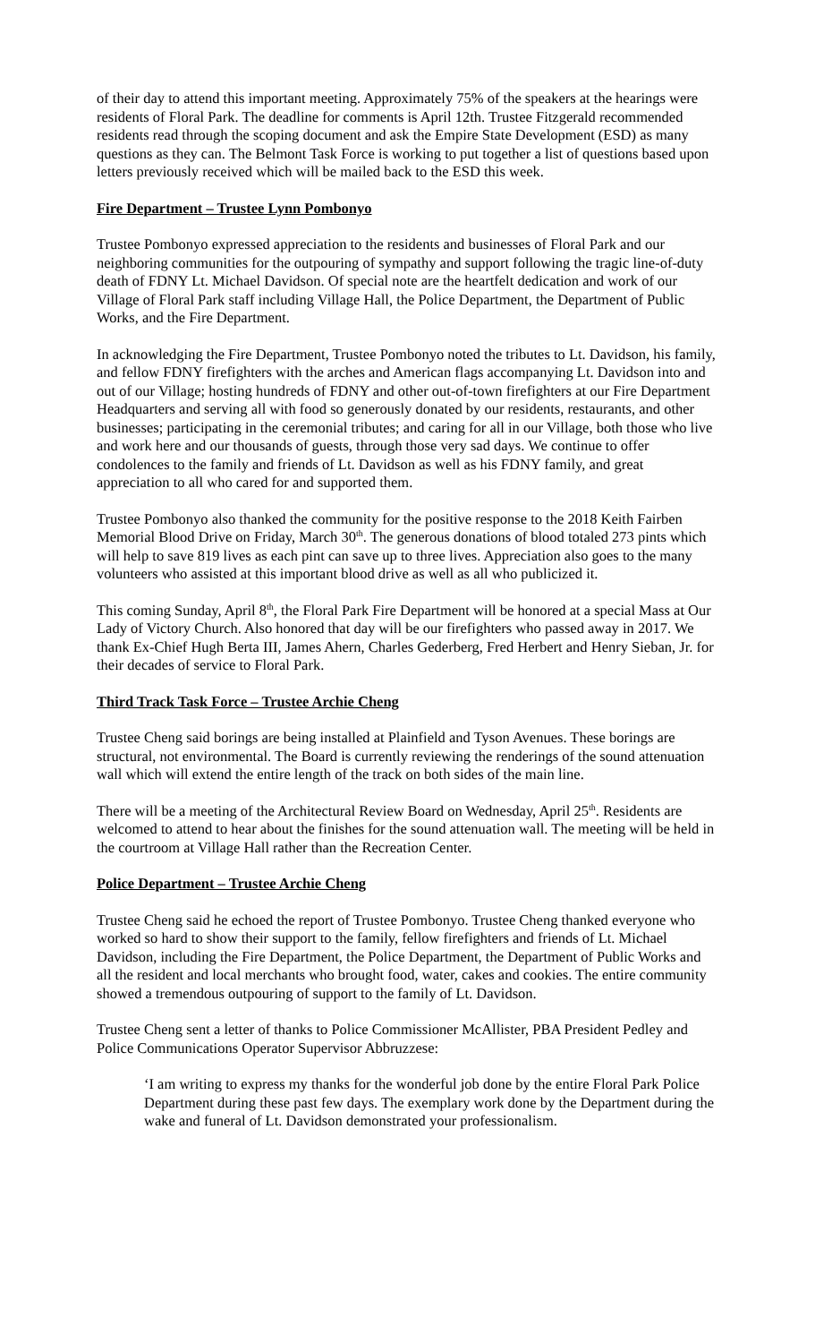of their day to attend this important meeting. Approximately 75% of the speakers at the hearings were residents of Floral Park. The deadline for comments is April 12th. Trustee Fitzgerald recommended residents read through the scoping document and ask the Empire State Development (ESD) as many questions as they can. The Belmont Task Force is working to put together a list of questions based upon letters previously received which will be mailed back to the ESD this week.
Fire Department – Trustee Lynn Pombonyo
Trustee Pombonyo expressed appreciation to the residents and businesses of Floral Park and our neighboring communities for the outpouring of sympathy and support following the tragic line-of-duty death of FDNY Lt. Michael Davidson. Of special note are the heartfelt dedication and work of our Village of Floral Park staff including Village Hall, the Police Department, the Department of Public Works, and the Fire Department.
In acknowledging the Fire Department, Trustee Pombonyo noted the tributes to Lt. Davidson, his family, and fellow FDNY firefighters with the arches and American flags accompanying Lt. Davidson into and out of our Village; hosting hundreds of FDNY and other out-of-town firefighters at our Fire Department Headquarters and serving all with food so generously donated by our residents, restaurants, and other businesses; participating in the ceremonial tributes; and caring for all in our Village, both those who live and work here and our thousands of guests, through those very sad days. We continue to offer condolences to the family and friends of Lt. Davidson as well as his FDNY family, and great appreciation to all who cared for and supported them.
Trustee Pombonyo also thanked the community for the positive response to the 2018 Keith Fairben Memorial Blood Drive on Friday, March 30<sup>th</sup>. The generous donations of blood totaled 273 pints which will help to save 819 lives as each pint can save up to three lives. Appreciation also goes to the many volunteers who assisted at this important blood drive as well as all who publicized it.
This coming Sunday, April 8<sup>th</sup>, the Floral Park Fire Department will be honored at a special Mass at Our Lady of Victory Church. Also honored that day will be our firefighters who passed away in 2017. We thank Ex-Chief Hugh Berta III, James Ahern, Charles Gederberg, Fred Herbert and Henry Sieban, Jr. for their decades of service to Floral Park.
Third Track Task Force – Trustee Archie Cheng
Trustee Cheng said borings are being installed at Plainfield and Tyson Avenues. These borings are structural, not environmental. The Board is currently reviewing the renderings of the sound attenuation wall which will extend the entire length of the track on both sides of the main line.
There will be a meeting of the Architectural Review Board on Wednesday, April 25<sup>th</sup>. Residents are welcomed to attend to hear about the finishes for the sound attenuation wall. The meeting will be held in the courtroom at Village Hall rather than the Recreation Center.
Police Department – Trustee Archie Cheng
Trustee Cheng said he echoed the report of Trustee Pombonyo. Trustee Cheng thanked everyone who worked so hard to show their support to the family, fellow firefighters and friends of Lt. Michael Davidson, including the Fire Department, the Police Department, the Department of Public Works and all the resident and local merchants who brought food, water, cakes and cookies. The entire community showed a tremendous outpouring of support to the family of Lt. Davidson.
Trustee Cheng sent a letter of thanks to Police Commissioner McAllister, PBA President Pedley and Police Communications Operator Supervisor Abbruzzese:
‘I am writing to express my thanks for the wonderful job done by the entire Floral Park Police Department during these past few days. The exemplary work done by the Department during the wake and funeral of Lt. Davidson demonstrated your professionalism.